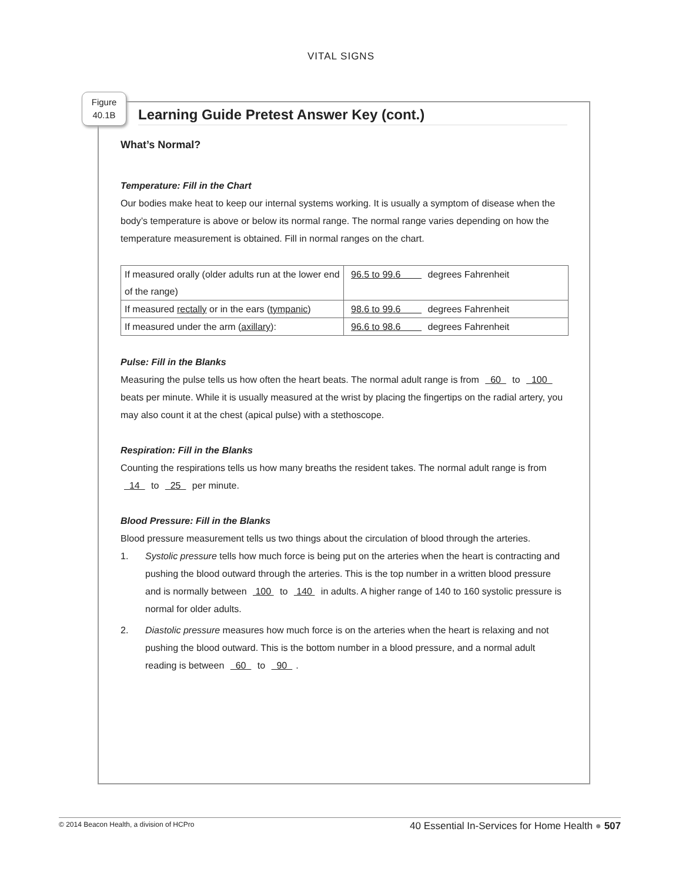VITAL SIGNS
Figure
40.1B
Learning Guide Pretest Answer Key (cont.)
What’s Normal?
Temperature: Fill in the Chart
Our bodies make heat to keep our internal systems working. It is usually a symptom of disease when the body’s temperature is above or below its normal range. The normal range varies depending on how the temperature measurement is obtained. Fill in normal ranges on the chart.
| If measured orally (older adults run at the lower end of the range) | 96.5 to 99.6 degrees Fahrenheit |
| If measured rectally or in the ears ( tympanic ) | 98.6 to 99.6 degrees Fahrenheit |
| If measured under the arm ( axillary ): | 96.6 to 98.6 degrees Fahrenheit |
Pulse: Fill in the Blanks
Measuring the pulse tells us how often the heart beats. The normal adult range is from 60 to 100 beats per minute. While it is usually measured at the wrist by placing the fingertips on the radial artery, you may also count it at the chest (apical pulse) with a stethoscope.
Respiration: Fill in the Blanks
Counting the respirations tells us how many breaths the resident takes. The normal adult range is from 14 to 25 per minute.
Blood Pressure: Fill in the Blanks
Blood pressure measurement tells us two things about the circulation of blood through the arteries.
1. Systolic pressure tells how much force is being put on the arteries when the heart is contracting and pushing the blood outward through the arteries. This is the top number in a written blood pressure and is normally between 100 to 140 in adults. A higher range of 140 to 160 systolic pressure is normal for older adults.
2. Diastolic pressure measures how much force is on the arteries when the heart is relaxing and not pushing the blood outward. This is the bottom number in a blood pressure, and a normal adult reading is between 60 to 90 .
© 2014 Beacon Health, a division of HCPro 40 Essential In-Services for Home Health ● 507